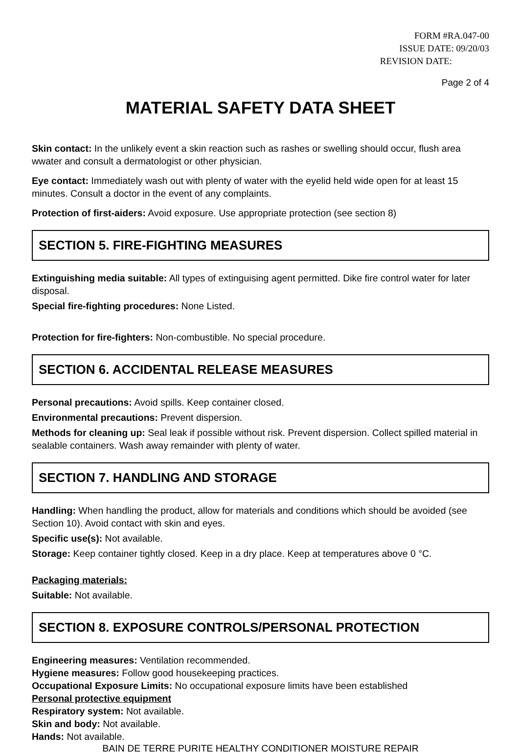FORM #RA.047-00
ISSUE DATE: 09/20/03
REVISION DATE:
Page 2 of 4
MATERIAL SAFETY DATA SHEET
Skin contact: In the unlikely event a skin reaction such as rashes or swelling should occur, flush area wwater and consult a dermatologist or other physician.
Eye contact: Immediately wash out with plenty of water with the eyelid held wide open for at least 15 minutes. Consult a doctor in the event of any complaints.
Protection of first-aiders: Avoid exposure. Use appropriate protection (see section 8)
SECTION 5. FIRE-FIGHTING MEASURES
Extinguishing media suitable: All types of extinguising agent permitted. Dike fire control water for later disposal.
Special fire-fighting procedures: None Listed.
Protection for fire-fighters: Non-combustible. No special procedure.
SECTION 6. ACCIDENTAL RELEASE MEASURES
Personal precautions: Avoid spills. Keep container closed.
Environmental precautions: Prevent dispersion.
Methods for cleaning up: Seal leak if possible without risk. Prevent dispersion. Collect spilled material in sealable containers. Wash away remainder with plenty of water.
SECTION 7. HANDLING AND STORAGE
Handling: When handling the product, allow for materials and conditions which should be avoided (see Section 10). Avoid contact with skin and eyes.
Specific use(s): Not available.
Storage: Keep container tightly closed. Keep in a dry place. Keep at temperatures above 0 °C.
Packaging materials:
Suitable: Not available.
SECTION 8. EXPOSURE CONTROLS/PERSONAL PROTECTION
Engineering measures: Ventilation recommended.
Hygiene measures: Follow good housekeeping practices.
Occupational Exposure Limits: No occupational exposure limits have been established
Personal protective equipment
Respiratory system: Not available.
Skin and body: Not available.
Hands: Not available.
BAIN DE TERRE PURITE HEALTHY CONDITIONER MOISTURE REPAIR